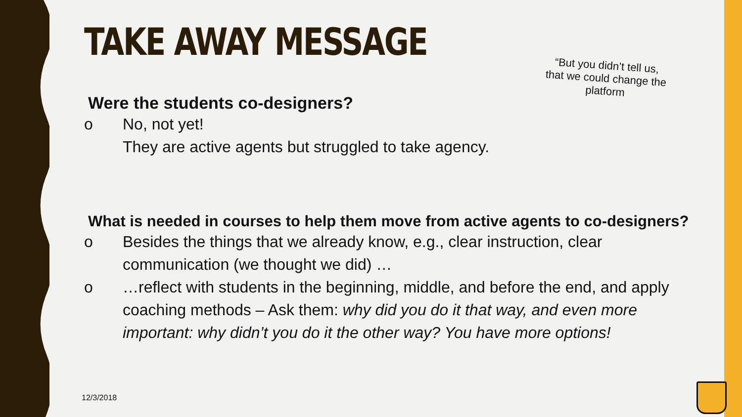TAKE AWAY MESSAGE
“But you didn’t tell us, that we could change the platform
Were the students co-designers?
o No, not yet!
They are active agents but struggled to take agency.
What is needed in courses to help them move from active agents to co-designers?
o Besides the things that we already know, e.g., clear instruction, clear communication (we thought we did) …
o …reflect with students in the beginning, middle, and before the end, and apply coaching methods – Ask them: why did you do it that way, and even more important: why didn’t you do it the other way? You have more options!
12/3/2018